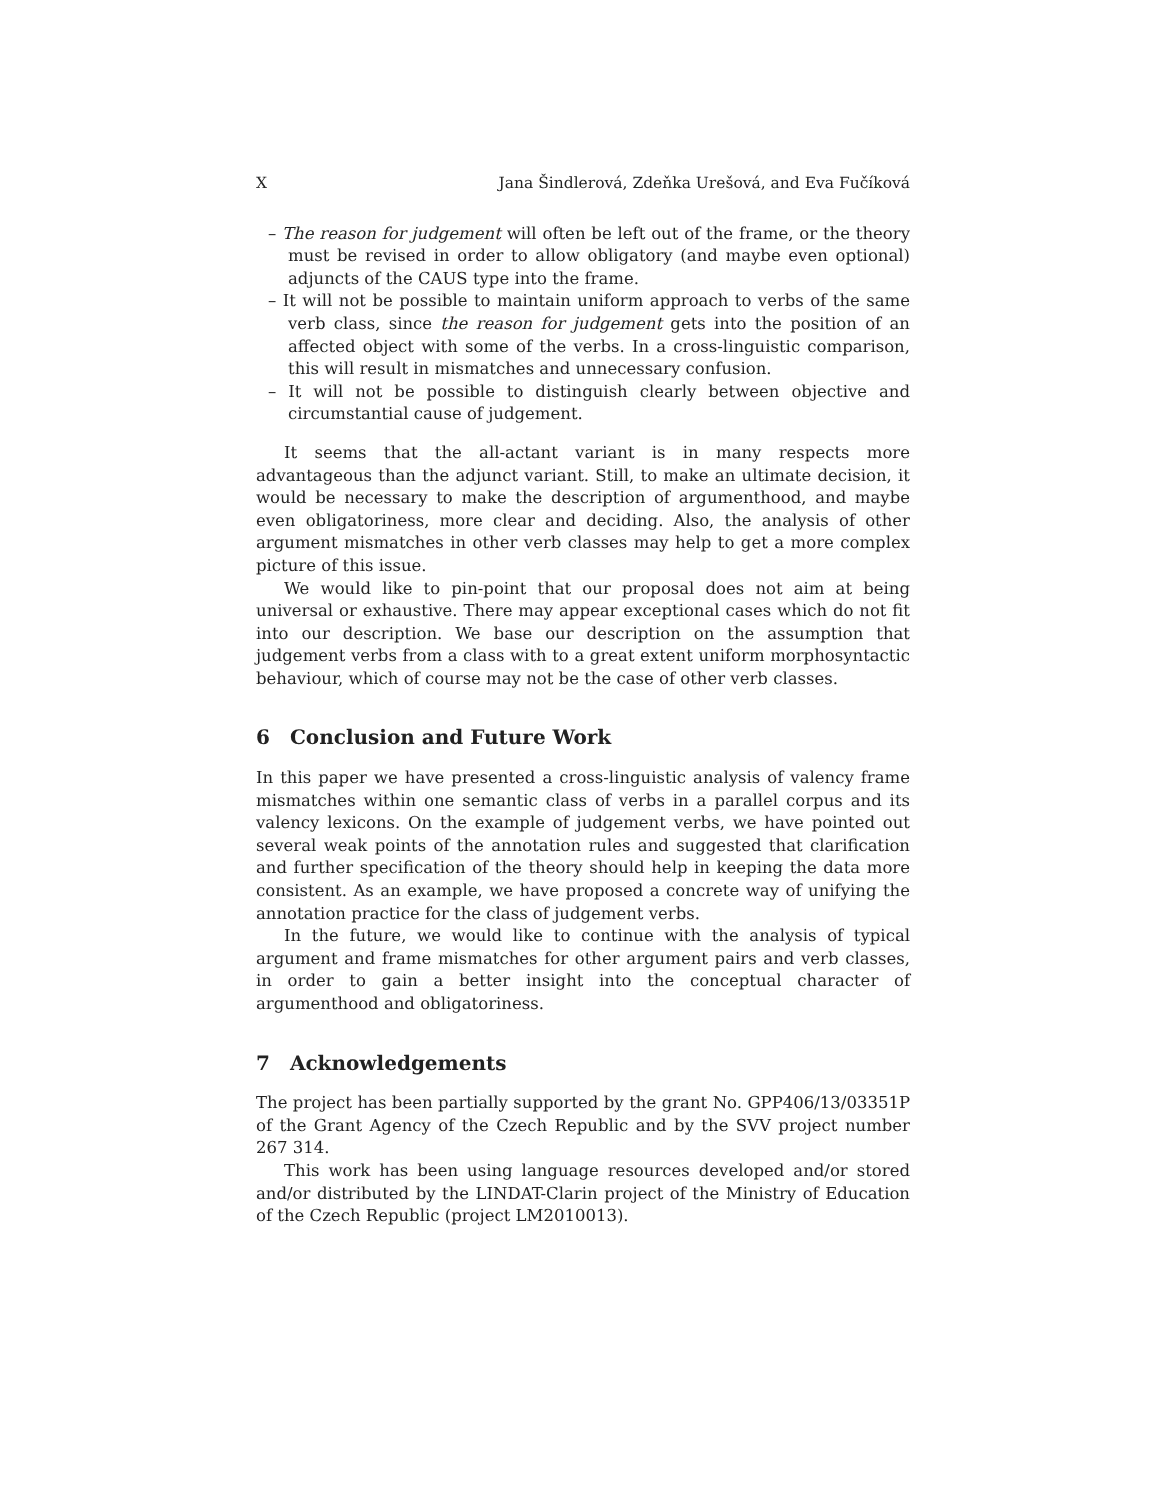X Jana Šindlerová, Zdeňka Urešová, and Eva Fučíková
– The reason for judgement will often be left out of the frame, or the theory must be revised in order to allow obligatory (and maybe even optional) adjuncts of the CAUS type into the frame.
– It will not be possible to maintain uniform approach to verbs of the same verb class, since the reason for judgement gets into the position of an affected object with some of the verbs. In a cross-linguistic comparison, this will result in mismatches and unnecessary confusion.
– It will not be possible to distinguish clearly between objective and circumstantial cause of judgement.
It seems that the all-actant variant is in many respects more advantageous than the adjunct variant. Still, to make an ultimate decision, it would be necessary to make the description of argumenthood, and maybe even obligatoriness, more clear and deciding. Also, the analysis of other argument mismatches in other verb classes may help to get a more complex picture of this issue.
We would like to pin-point that our proposal does not aim at being universal or exhaustive. There may appear exceptional cases which do not fit into our description. We base our description on the assumption that judgement verbs from a class with to a great extent uniform morphosyntactic behaviour, which of course may not be the case of other verb classes.
6 Conclusion and Future Work
In this paper we have presented a cross-linguistic analysis of valency frame mismatches within one semantic class of verbs in a parallel corpus and its valency lexicons. On the example of judgement verbs, we have pointed out several weak points of the annotation rules and suggested that clarification and further specification of the theory should help in keeping the data more consistent. As an example, we have proposed a concrete way of unifying the annotation practice for the class of judgement verbs.
In the future, we would like to continue with the analysis of typical argument and frame mismatches for other argument pairs and verb classes, in order to gain a better insight into the conceptual character of argumenthood and obligatoriness.
7 Acknowledgements
The project has been partially supported by the grant No. GPP406/13/03351P of the Grant Agency of the Czech Republic and by the SVV project number 267 314.
This work has been using language resources developed and/or stored and/or distributed by the LINDAT-Clarin project of the Ministry of Education of the Czech Republic (project LM2010013).